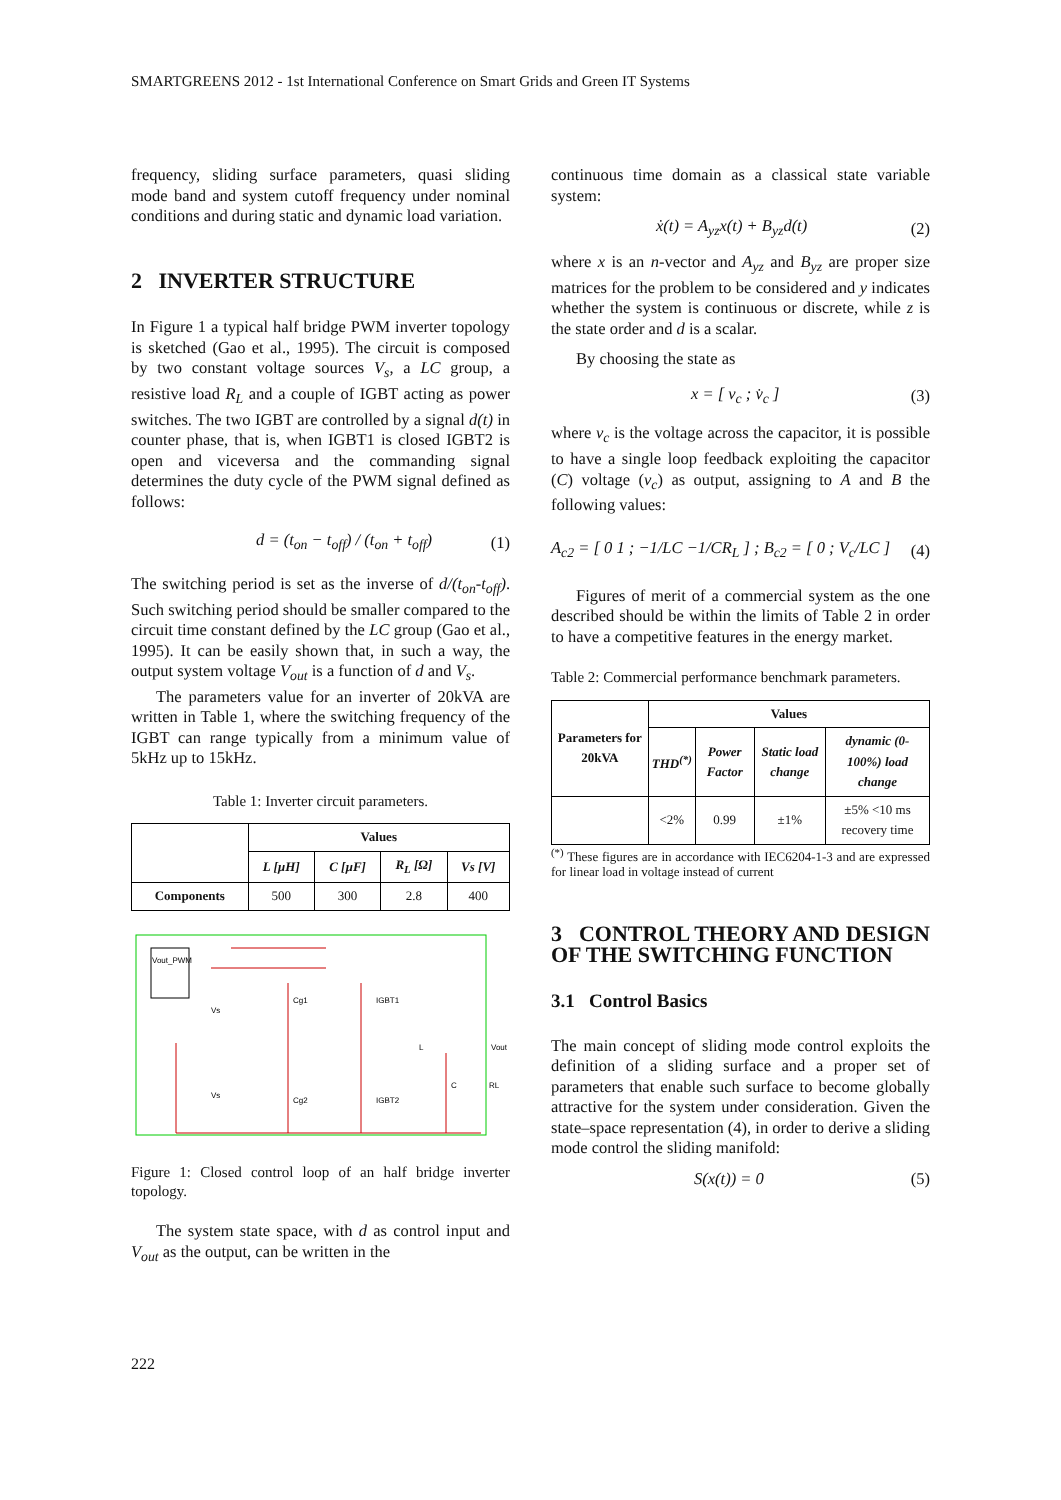SMARTGREENS 2012 - 1st International Conference on Smart Grids and Green IT Systems
frequency, sliding surface parameters, quasi sliding mode band and system cutoff frequency under nominal conditions and during static and dynamic load variation.
2 INVERTER STRUCTURE
In Figure 1 a typical half bridge PWM inverter topology is sketched (Gao et al., 1995). The circuit is composed by two constant voltage sources V<sub>s</sub>, a LC group, a resistive load R<sub>L</sub> and a couple of IGBT acting as power switches. The two IGBT are controlled by a signal d(t) in counter phase, that is, when IGBT1 is closed IGBT2 is open and viceversa and the commanding signal determines the duty cycle of the PWM signal defined as follows:
d = (t<sub>on</sub> − t<sub>off</sub>) / (t<sub>on</sub> + t<sub>off</sub>) (1)
The switching period is set as the inverse of d/(t<sub>on</sub>-t<sub>off</sub>). Such switching period should be smaller compared to the circuit time constant defined by the LC group (Gao et al., 1995). It can be easily shown that, in such a way, the output system voltage V<sub>out</sub> is a function of d and V<sub>s</sub>.
The parameters value for an inverter of 20kVA are written in Table 1, where the switching frequency of the IGBT can range typically from a minimum value of 5kHz up to 15kHz.
Table 1: Inverter circuit parameters.
| | Values | | | |
| --- | --- | --- | --- | --- |
| | L [µH] | C [µF] | R<sub>L</sub> [Ω] | Vs [V] |
| Components | 500 | 300 | 2.8 | 400 |
Vout_PWM
Vs
Vs
Cg1
Cg2
IGBT1
IGBT2
L
C
RL
Vout
Figure 1: Closed control loop of an half bridge inverter topology.
The system state space, with d as control input and V<sub>out</sub> as the output, can be written in the
continuous time domain as a classical state variable system:
ẋ(t) = A<sub>yz</sub>x(t) + B<sub>yz</sub>d(t) (2)
where x is an n-vector and A<sub>yz</sub> and B<sub>yz</sub> are proper size matrices for the problem to be considered and y indicates whether the system is continuous or discrete, while z is the state order and d is a scalar.
By choosing the state as
x = [ v<sub>c</sub> ; v̇<sub>c</sub> ] (3)
where v<sub>c</sub> is the voltage across the capacitor, it is possible to have a single loop feedback exploiting the capacitor (C) voltage (v<sub>c</sub>) as output, assigning to A and B the following values:
A<sub>c2</sub> = [ 0 1 ; −1/LC −1/CR<sub>L</sub> ] ; B<sub>c2</sub> = [ 0 ; V<sub>c</sub>/LC ] (4)
Figures of merit of a commercial system as the one described should be within the limits of Table 2 in order to have a competitive features in the energy market.
Table 2: Commercial performance benchmark parameters.
| Parameters for 20kVA | Values | | | |
| --- | --- | --- | --- | --- |
| | THD<sup>(*)</sup> | Power Factor | Static load change | dynamic (0-100%) load change |
| | <2% | 0.99 | ±1% | ±5% <10 ms recovery time |
<sup>(*)</sup> These figures are in accordance with IEC6204-1-3 and are expressed for linear load in voltage instead of current
3 CONTROL THEORY AND DESIGN OF THE SWITCHING FUNCTION
3.1 Control Basics
The main concept of sliding mode control exploits the definition of a sliding surface and a proper set of parameters that enable such surface to become globally attractive for the system under consideration. Given the state–space representation (4), in order to derive a sliding mode control the sliding manifold:
S(x(t)) = 0 (5)
222